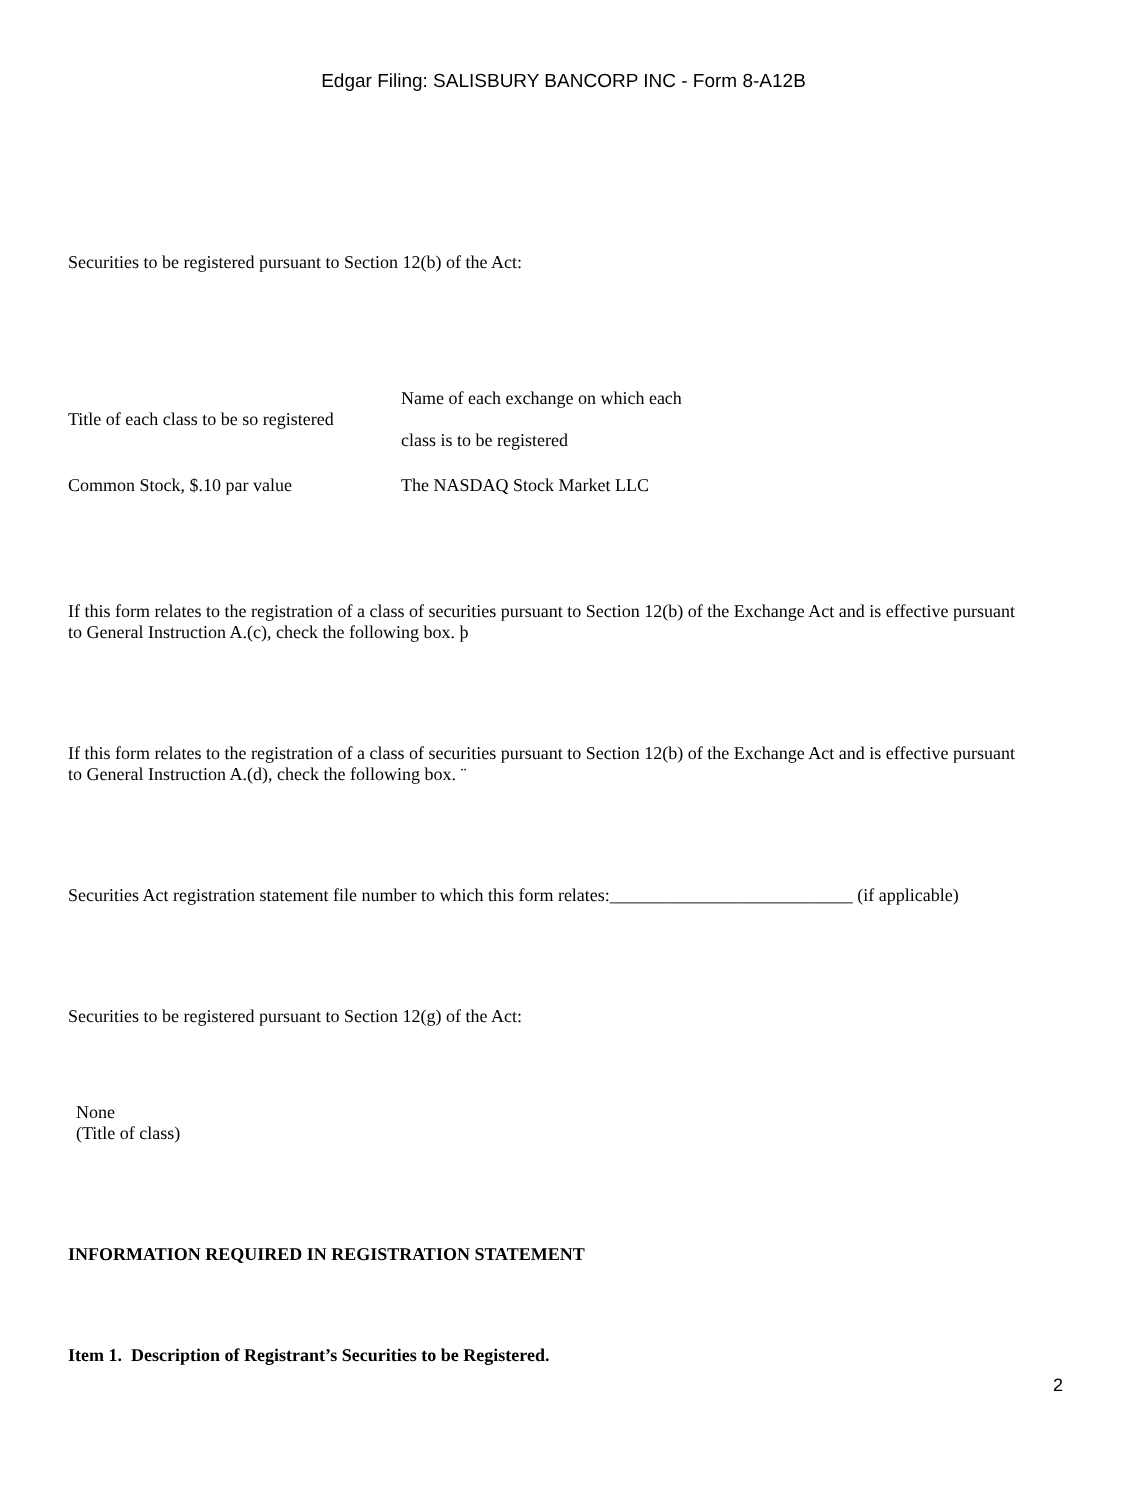Edgar Filing: SALISBURY BANCORP INC - Form 8-A12B
Securities to be registered pursuant to Section 12(b) of the Act:
| Title of each class to be so registered | Name of each exchange on which each class is to be registered |
| Common Stock, $.10 par value | The NASDAQ Stock Market LLC |
If this form relates to the registration of a class of securities pursuant to Section 12(b) of the Exchange Act and is effective pursuant to General Instruction A.(c), check the following box. þ
If this form relates to the registration of a class of securities pursuant to Section 12(b) of the Exchange Act and is effective pursuant to General Instruction A.(d), check the following box. ¨
Securities Act registration statement file number to which this form relates:___________________________ (if applicable)
Securities to be registered pursuant to Section 12(g) of the Act:
None
(Title of class)
INFORMATION REQUIRED IN REGISTRATION STATEMENT
Item 1. Description of Registrant’s Securities to be Registered.
2